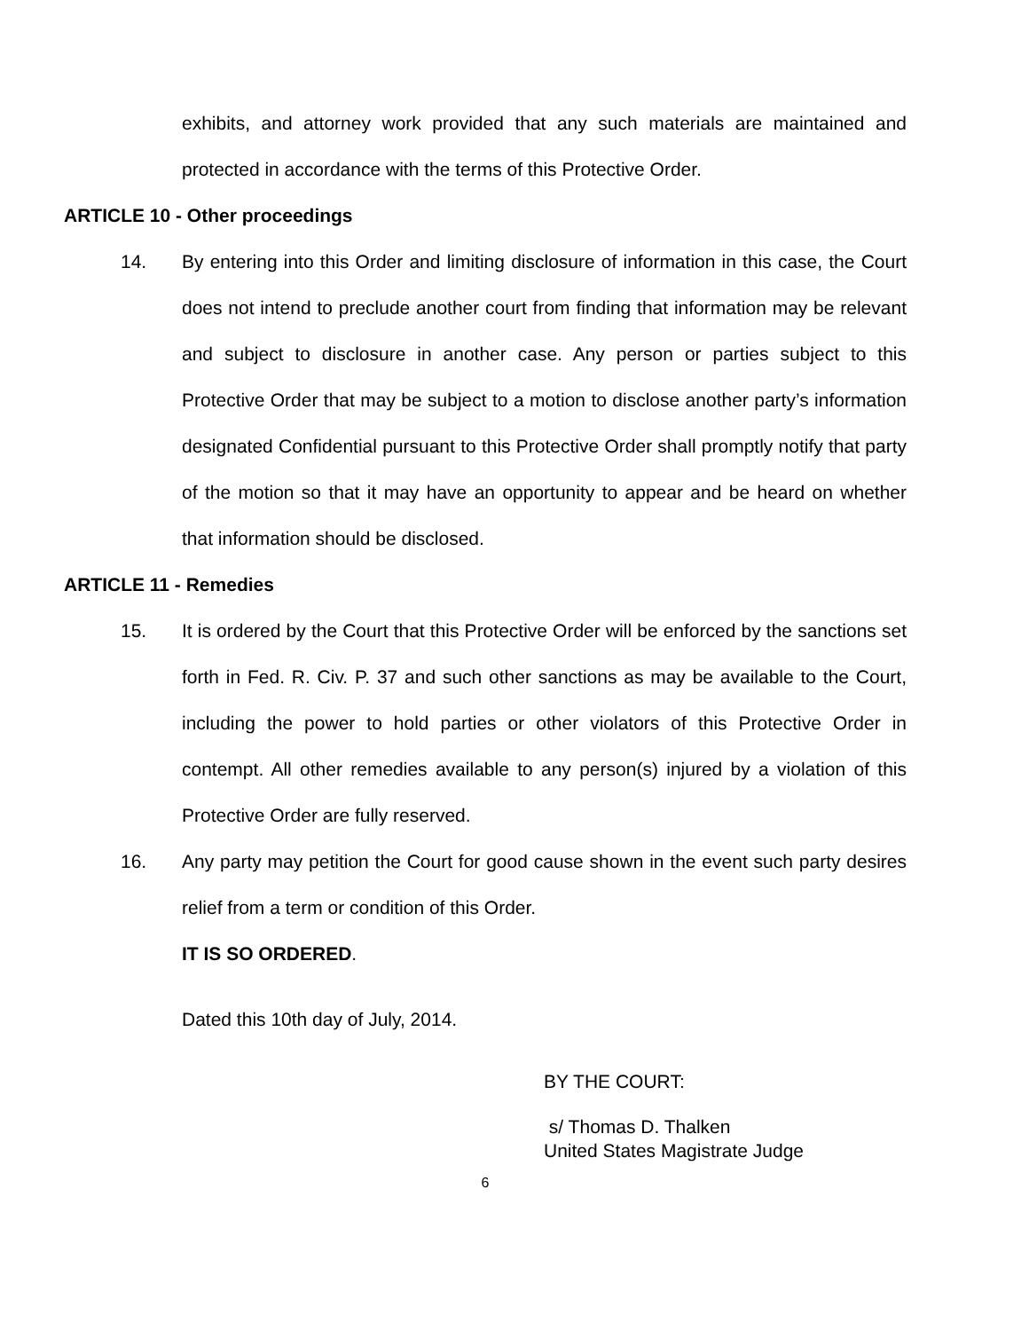exhibits, and attorney work provided that any such materials are maintained and protected in accordance with the terms of this Protective Order.
ARTICLE 10 - Other proceedings
14. By entering into this Order and limiting disclosure of information in this case, the Court does not intend to preclude another court from finding that information may be relevant and subject to disclosure in another case. Any person or parties subject to this Protective Order that may be subject to a motion to disclose another party’s information designated Confidential pursuant to this Protective Order shall promptly notify that party of the motion so that it may have an opportunity to appear and be heard on whether that information should be disclosed.
ARTICLE 11 - Remedies
15. It is ordered by the Court that this Protective Order will be enforced by the sanctions set forth in Fed. R. Civ. P. 37 and such other sanctions as may be available to the Court, including the power to hold parties or other violators of this Protective Order in contempt. All other remedies available to any person(s) injured by a violation of this Protective Order are fully reserved.
16. Any party may petition the Court for good cause shown in the event such party desires relief from a term or condition of this Order.
IT IS SO ORDERED.
Dated this 10th day of July, 2014.
BY THE COURT:
s/ Thomas D. Thalken
United States Magistrate Judge
6